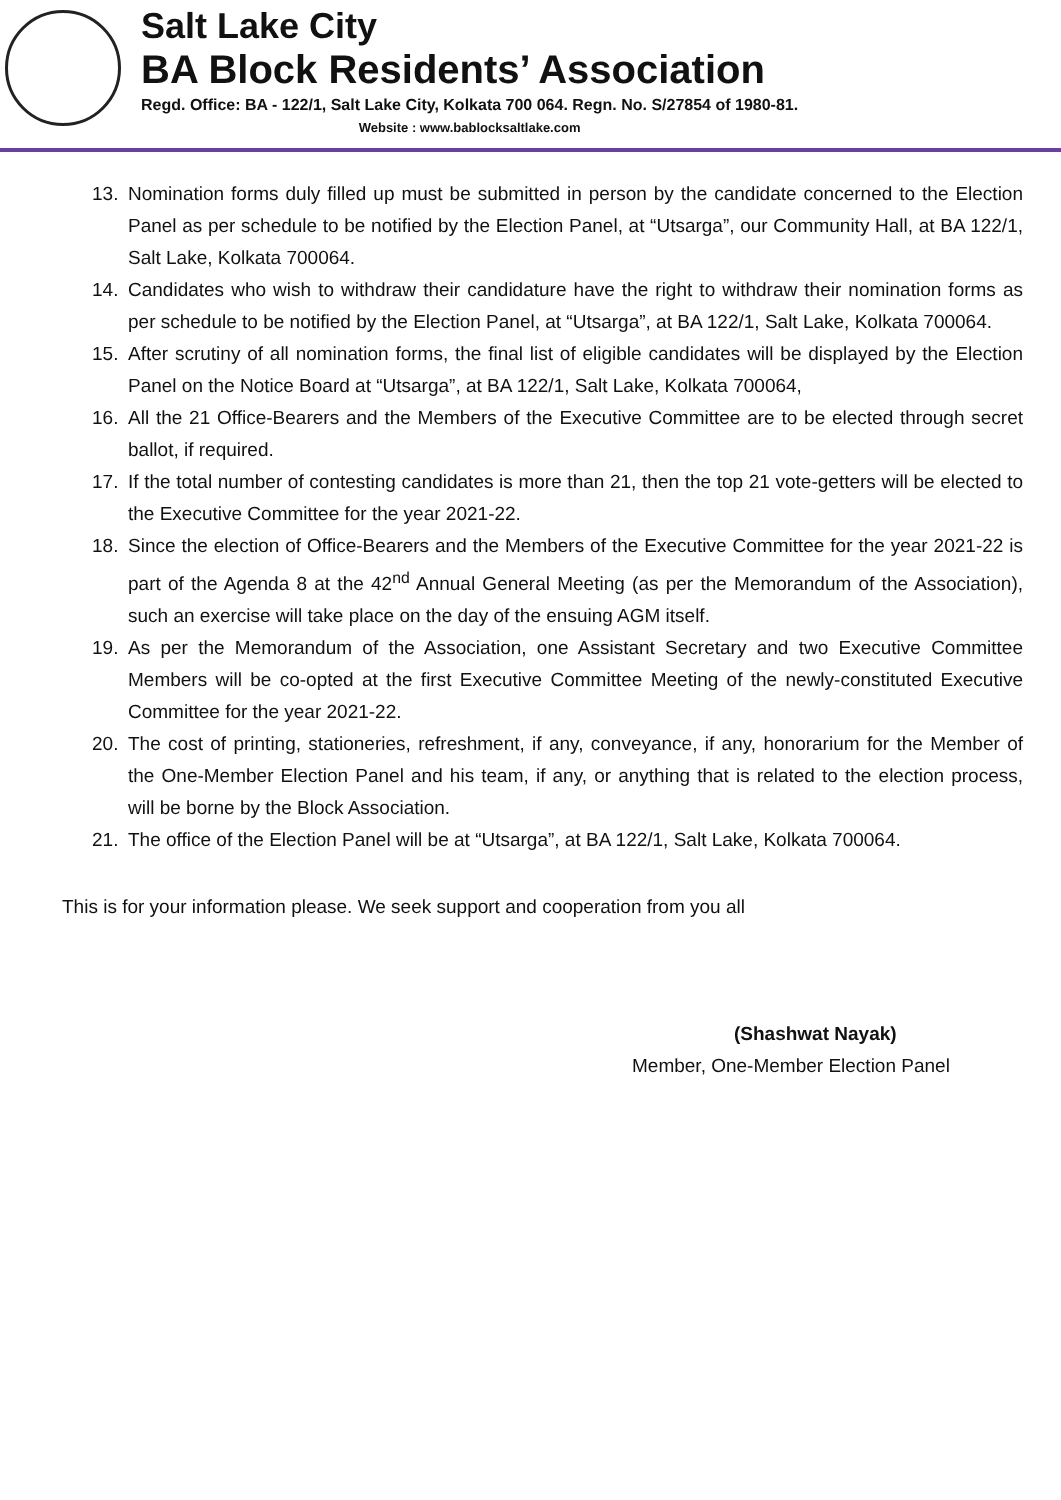Salt Lake City
BA Block Residents’ Association
Regd. Office: BA - 122/1, Salt Lake City, Kolkata 700 064. Regn. No. S/27854 of 1980-81.
Website : www.bablocksaltlake.com
13. Nomination forms duly filled up must be submitted in person by the candidate concerned to the Election Panel as per schedule to be notified by the Election Panel, at “Utsarga”, our Community Hall, at BA 122/1, Salt Lake, Kolkata 700064.
14. Candidates who wish to withdraw their candidature have the right to withdraw their nomination forms as per schedule to be notified by the Election Panel, at “Utsarga”, at BA 122/1, Salt Lake, Kolkata 700064.
15. After scrutiny of all nomination forms, the final list of eligible candidates will be displayed by the Election Panel on the Notice Board at “Utsarga”, at BA 122/1, Salt Lake, Kolkata 700064,
16. All the 21 Office-Bearers and the Members of the Executive Committee are to be elected through secret ballot, if required.
17. If the total number of contesting candidates is more than 21, then the top 21 vote-getters will be elected to the Executive Committee for the year 2021-22.
18. Since the election of Office-Bearers and the Members of the Executive Committee for the year 2021-22 is part of the Agenda 8 at the 42<sup>nd</sup> Annual General Meeting (as per the Memorandum of the Association), such an exercise will take place on the day of the ensuing AGM itself.
19. As per the Memorandum of the Association, one Assistant Secretary and two Executive Committee Members will be co-opted at the first Executive Committee Meeting of the newly-constituted Executive Committee for the year 2021-22.
20. The cost of printing, stationeries, refreshment, if any, conveyance, if any, honorarium for the Member of the One-Member Election Panel and his team, if any, or anything that is related to the election process, will be borne by the Block Association.
21. The office of the Election Panel will be at “Utsarga”, at BA 122/1, Salt Lake, Kolkata 700064.
This is for your information please. We seek support and cooperation from you all
(Shashwat Nayak)
Member, One-Member Election Panel